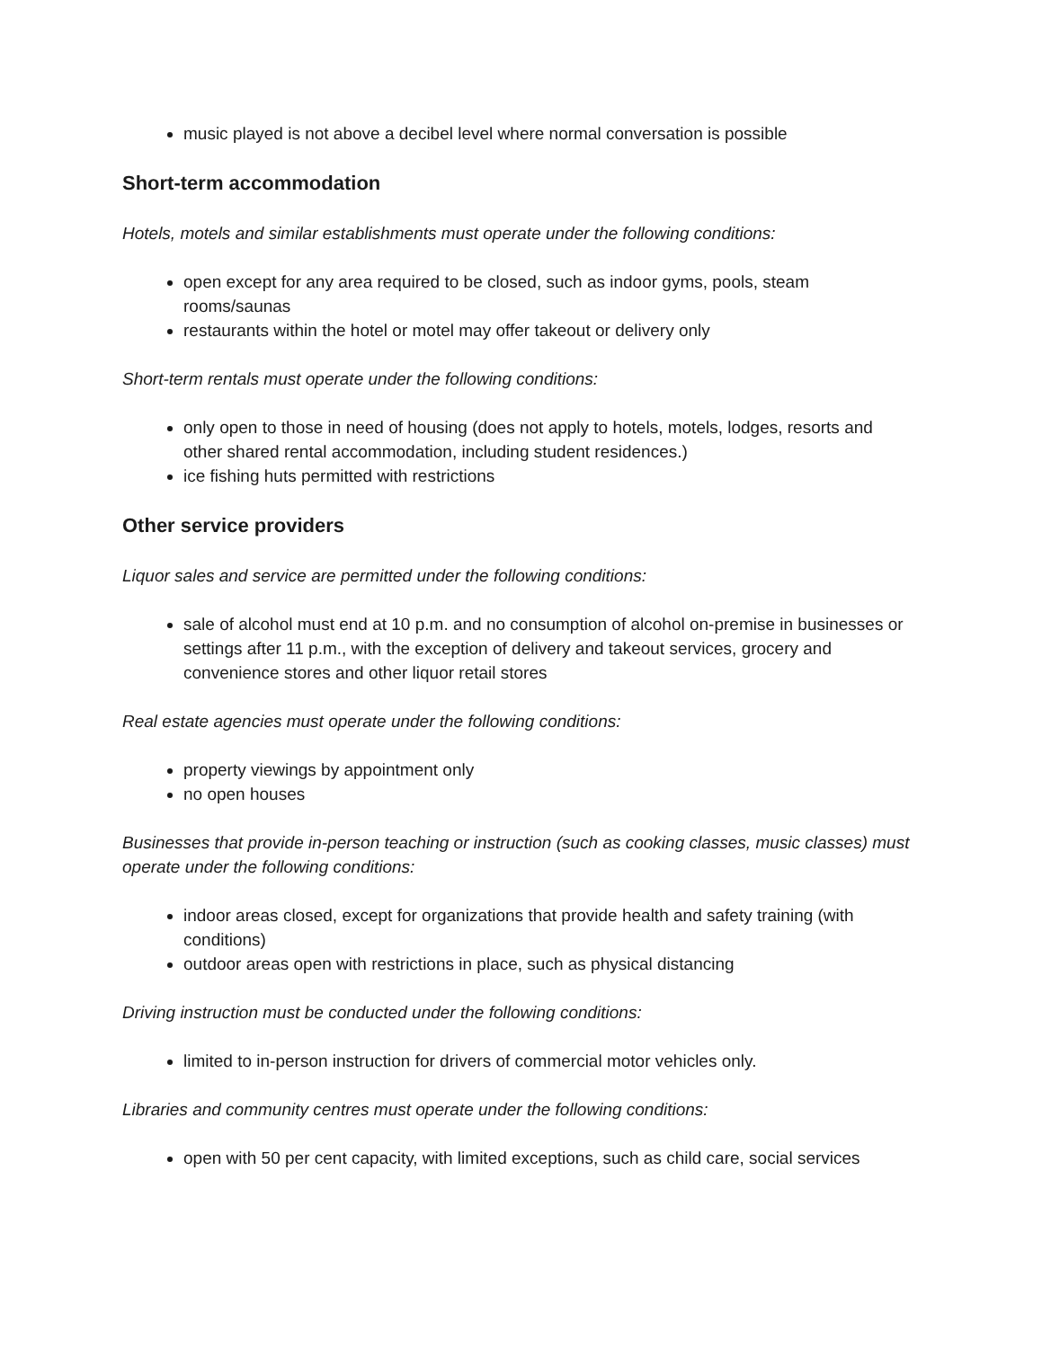music played is not above a decibel level where normal conversation is possible
Short-term accommodation
Hotels, motels and similar establishments must operate under the following conditions:
open except for any area required to be closed, such as indoor gyms, pools, steam rooms/saunas
restaurants within the hotel or motel may offer takeout or delivery only
Short-term rentals must operate under the following conditions:
only open to those in need of housing (does not apply to hotels, motels, lodges, resorts and other shared rental accommodation, including student residences.)
ice fishing huts permitted with restrictions
Other service providers
Liquor sales and service are permitted under the following conditions:
sale of alcohol must end at 10 p.m. and no consumption of alcohol on-premise in businesses or settings after 11 p.m., with the exception of delivery and takeout services, grocery and convenience stores and other liquor retail stores
Real estate agencies must operate under the following conditions:
property viewings by appointment only
no open houses
Businesses that provide in-person teaching or instruction (such as cooking classes, music classes) must operate under the following conditions:
indoor areas closed, except for organizations that provide health and safety training (with conditions)
outdoor areas open with restrictions in place, such as physical distancing
Driving instruction must be conducted under the following conditions:
limited to in-person instruction for drivers of commercial motor vehicles only.
Libraries and community centres must operate under the following conditions:
open with 50 per cent capacity, with limited exceptions, such as child care, social services